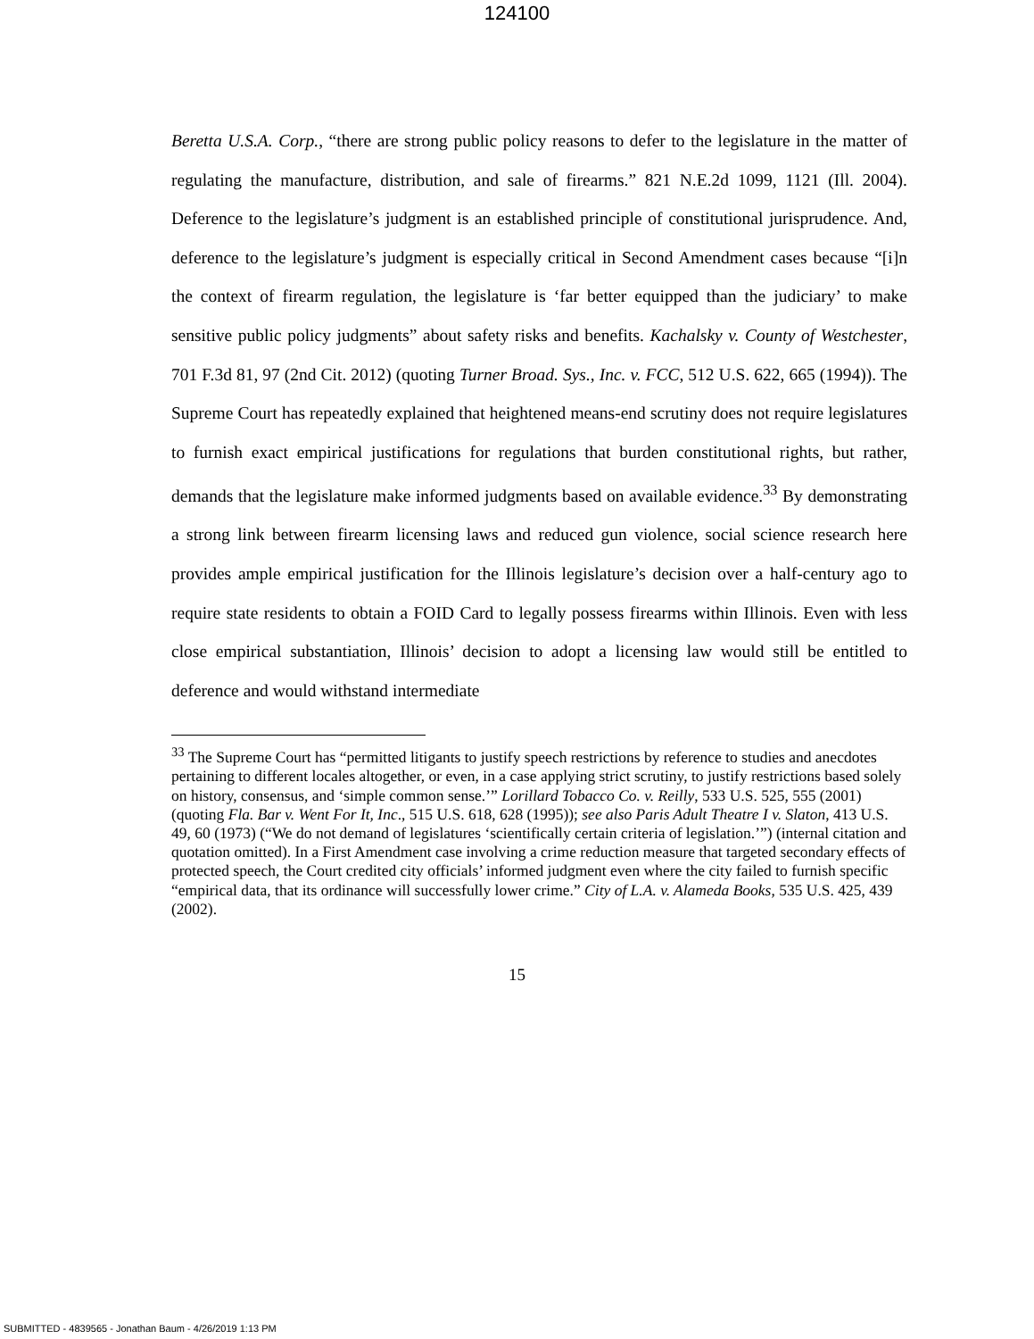124100
Beretta U.S.A. Corp., “there are strong public policy reasons to defer to the legislature in the matter of regulating the manufacture, distribution, and sale of firearms.” 821 N.E.2d 1099, 1121 (Ill. 2004). Deference to the legislature’s judgment is an established principle of constitutional jurisprudence. And, deference to the legislature’s judgment is especially critical in Second Amendment cases because “[i]n the context of firearm regulation, the legislature is ‘far better equipped than the judiciary’ to make sensitive public policy judgments” about safety risks and benefits. Kachalsky v. County of Westchester, 701 F.3d 81, 97 (2nd Cit. 2012) (quoting Turner Broad. Sys., Inc. v. FCC, 512 U.S. 622, 665 (1994)). The Supreme Court has repeatedly explained that heightened means-end scrutiny does not require legislatures to furnish exact empirical justifications for regulations that burden constitutional rights, but rather, demands that the legislature make informed judgments based on available evidence.<sup>33</sup> By demonstrating a strong link between firearm licensing laws and reduced gun violence, social science research here provides ample empirical justification for the Illinois legislature’s decision over a half-century ago to require state residents to obtain a FOID Card to legally possess firearms within Illinois. Even with less close empirical substantiation, Illinois’ decision to adopt a licensing law would still be entitled to deference and would withstand intermediate
<sup>33</sup> The Supreme Court has “permitted litigants to justify speech restrictions by reference to studies and anecdotes pertaining to different locales altogether, or even, in a case applying strict scrutiny, to justify restrictions based solely on history, consensus, and ‘simple common sense.’” Lorillard Tobacco Co. v. Reilly, 533 U.S. 525, 555 (2001) (quoting Fla. Bar v. Went For It, Inc., 515 U.S. 618, 628 (1995)); see also Paris Adult Theatre I v. Slaton, 413 U.S. 49, 60 (1973) (“We do not demand of legislatures ‘scientifically certain criteria of legislation.’”) (internal citation and quotation omitted). In a First Amendment case involving a crime reduction measure that targeted secondary effects of protected speech, the Court credited city officials’ informed judgment even where the city failed to furnish specific “empirical data, that its ordinance will successfully lower crime.” City of L.A. v. Alameda Books, 535 U.S. 425, 439 (2002).
15
SUBMITTED - 4839565 - Jonathan Baum - 4/26/2019 1:13 PM